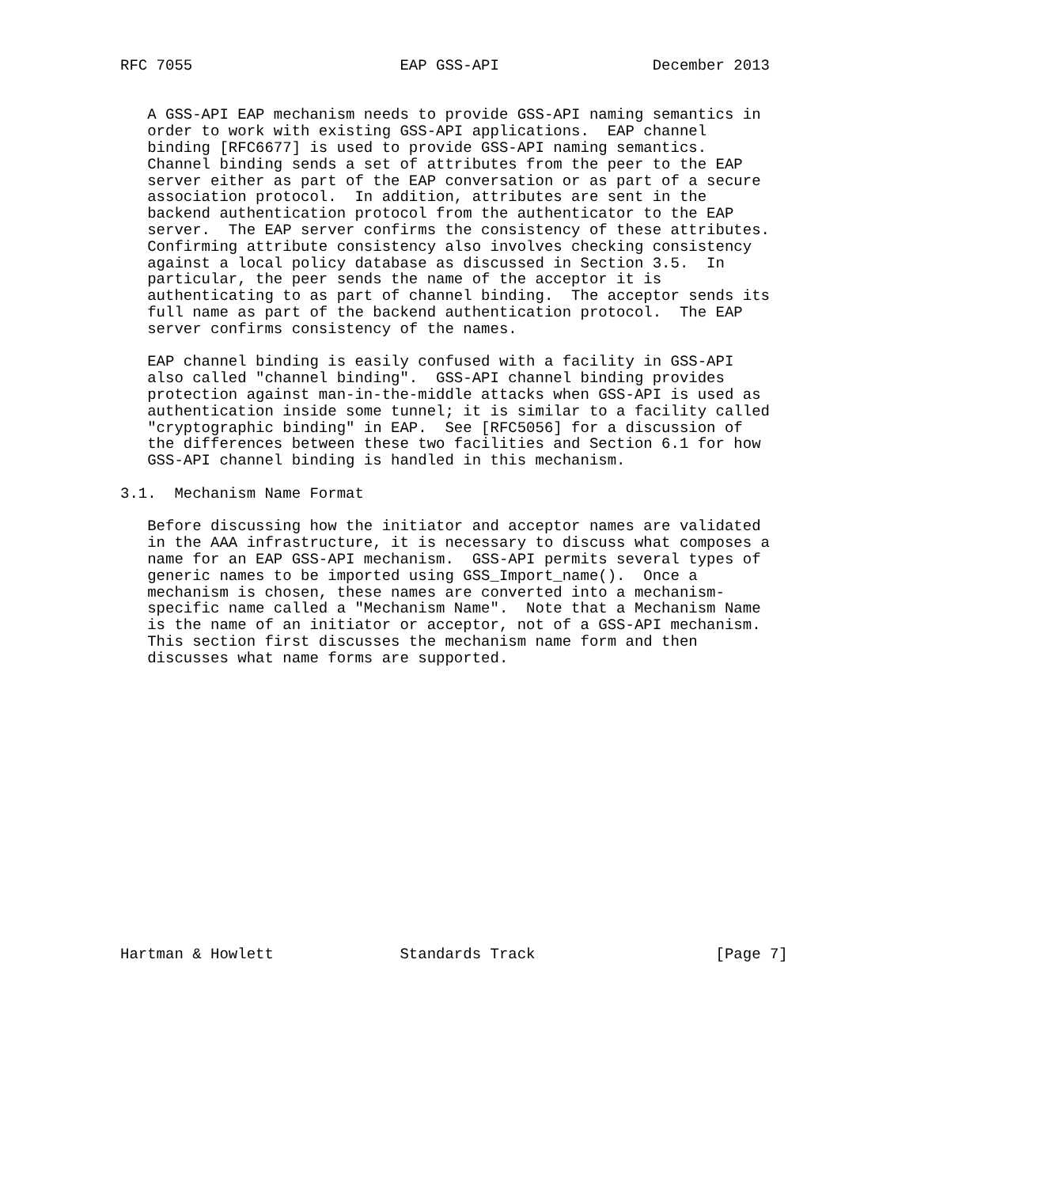RFC 7055                       EAP GSS-API                 December 2013


   A GSS-API EAP mechanism needs to provide GSS-API naming semantics in
   order to work with existing GSS-API applications.  EAP channel
   binding [RFC6677] is used to provide GSS-API naming semantics.
   Channel binding sends a set of attributes from the peer to the EAP
   server either as part of the EAP conversation or as part of a secure
   association protocol.  In addition, attributes are sent in the
   backend authentication protocol from the authenticator to the EAP
   server.  The EAP server confirms the consistency of these attributes.
   Confirming attribute consistency also involves checking consistency
   against a local policy database as discussed in Section 3.5.  In
   particular, the peer sends the name of the acceptor it is
   authenticating to as part of channel binding.  The acceptor sends its
   full name as part of the backend authentication protocol.  The EAP
   server confirms consistency of the names.

   EAP channel binding is easily confused with a facility in GSS-API
   also called "channel binding".  GSS-API channel binding provides
   protection against man-in-the-middle attacks when GSS-API is used as
   authentication inside some tunnel; it is similar to a facility called
   "cryptographic binding" in EAP.  See [RFC5056] for a discussion of
   the differences between these two facilities and Section 6.1 for how
   GSS-API channel binding is handled in this mechanism.

3.1.  Mechanism Name Format

   Before discussing how the initiator and acceptor names are validated
   in the AAA infrastructure, it is necessary to discuss what composes a
   name for an EAP GSS-API mechanism.  GSS-API permits several types of
   generic names to be imported using GSS_Import_name().  Once a
   mechanism is chosen, these names are converted into a mechanism-
   specific name called a "Mechanism Name".  Note that a Mechanism Name
   is the name of an initiator or acceptor, not of a GSS-API mechanism.
   This section first discusses the mechanism name form and then
   discusses what name forms are supported.

















Hartman & Howlett              Standards Track                    [Page 7]